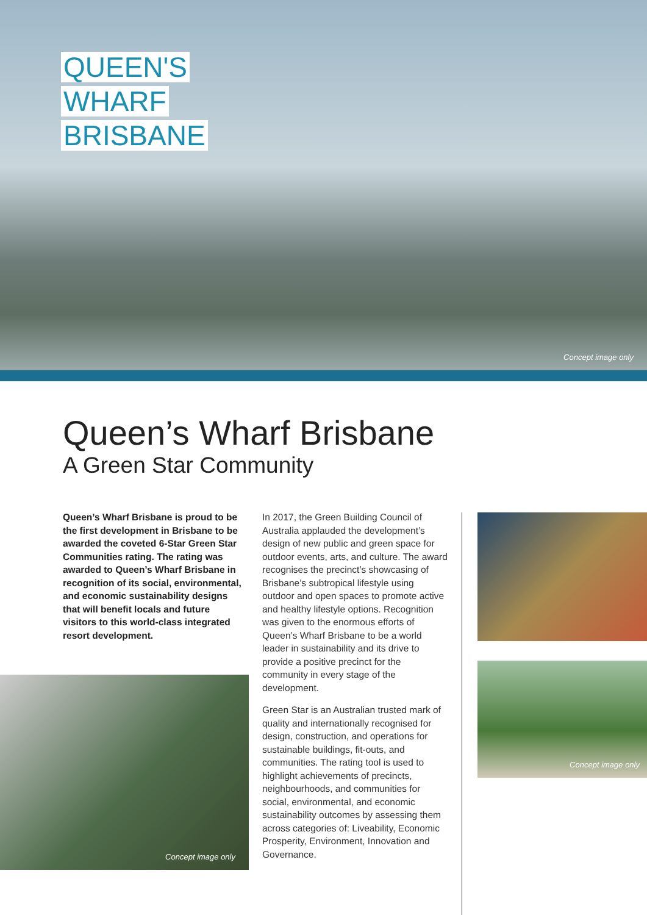QUEEN'S
WHARF
BRISBANE
Concept image only
Queen’s Wharf Brisbane
A Green Star Community
Queen’s Wharf Brisbane is proud to be the first development in Brisbane to be awarded the coveted 6-Star Green Star Communities rating. The rating was awarded to Queen’s Wharf Brisbane in recognition of its social, environmental, and economic sustainability designs that will benefit locals and future visitors to this world-class integrated resort development.
Concept image only
In 2017, the Green Building Council of Australia applauded the development’s design of new public and green space for outdoor events, arts, and culture. The award recognises the precinct’s showcasing of Brisbane’s subtropical lifestyle using outdoor and open spaces to promote active and healthy lifestyle options. Recognition was given to the enormous efforts of Queen’s Wharf Brisbane to be a world leader in sustainability and its drive to provide a positive precinct for the community in every stage of the development.
Green Star is an Australian trusted mark of quality and internationally recognised for design, construction, and operations for sustainable buildings, fit-outs, and communities. The rating tool is used to highlight achievements of precincts, neighbourhoods, and communities for social, environmental, and economic sustainability outcomes by assessing them across categories of: Liveability, Economic Prosperity, Environment, Innovation and Governance.
Concept image only